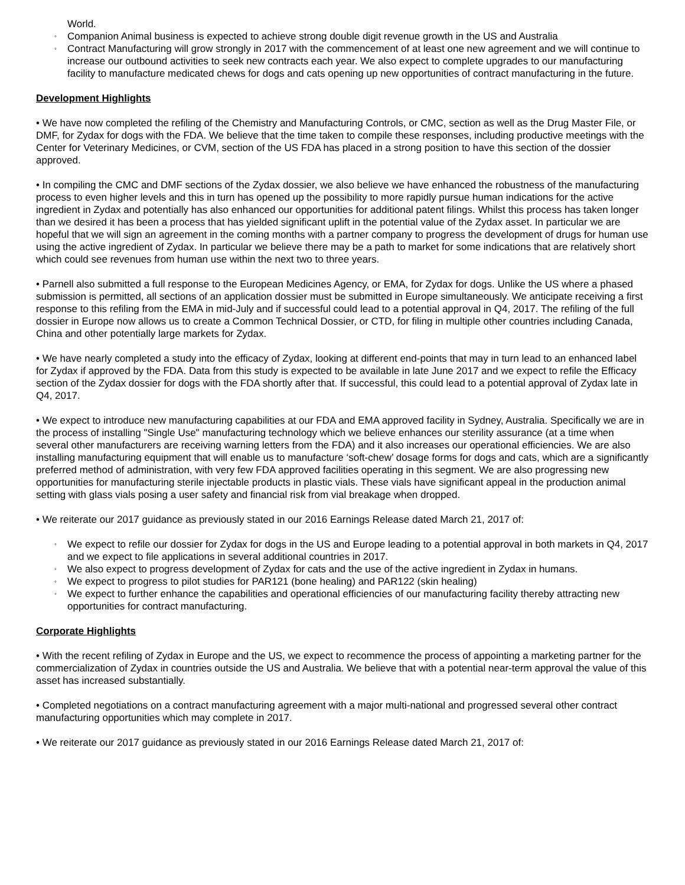World.
◦ Companion Animal business is expected to achieve strong double digit revenue growth in the US and Australia
◦ Contract Manufacturing will grow strongly in 2017 with the commencement of at least one new agreement and we will continue to increase our outbound activities to seek new contracts each year. We also expect to complete upgrades to our manufacturing facility to manufacture medicated chews for dogs and cats opening up new opportunities of contract manufacturing in the future.
Development Highlights
• We have now completed the refiling of the Chemistry and Manufacturing Controls, or CMC, section as well as the Drug Master File, or DMF, for Zydax for dogs with the FDA. We believe that the time taken to compile these responses, including productive meetings with the Center for Veterinary Medicines, or CVM, section of the US FDA has placed in a strong position to have this section of the dossier approved.
• In compiling the CMC and DMF sections of the Zydax dossier, we also believe we have enhanced the robustness of the manufacturing process to even higher levels and this in turn has opened up the possibility to more rapidly pursue human indications for the active ingredient in Zydax and potentially has also enhanced our opportunities for additional patent filings. Whilst this process has taken longer than we desired it has been a process that has yielded significant uplift in the potential value of the Zydax asset. In particular we are hopeful that we will sign an agreement in the coming months with a partner company to progress the development of drugs for human use using the active ingredient of Zydax. In particular we believe there may be a path to market for some indications that are relatively short which could see revenues from human use within the next two to three years.
• Parnell also submitted a full response to the European Medicines Agency, or EMA, for Zydax for dogs. Unlike the US where a phased submission is permitted, all sections of an application dossier must be submitted in Europe simultaneously. We anticipate receiving a first response to this refiling from the EMA in mid-July and if successful could lead to a potential approval in Q4, 2017. The refiling of the full dossier in Europe now allows us to create a Common Technical Dossier, or CTD, for filing in multiple other countries including Canada, China and other potentially large markets for Zydax.
• We have nearly completed a study into the efficacy of Zydax, looking at different end-points that may in turn lead to an enhanced label for Zydax if approved by the FDA. Data from this study is expected to be available in late June 2017 and we expect to refile the Efficacy section of the Zydax dossier for dogs with the FDA shortly after that. If successful, this could lead to a potential approval of Zydax late in Q4, 2017.
• We expect to introduce new manufacturing capabilities at our FDA and EMA approved facility in Sydney, Australia. Specifically we are in the process of installing "Single Use" manufacturing technology which we believe enhances our sterility assurance (at a time when several other manufacturers are receiving warning letters from the FDA) and it also increases our operational efficiencies. We are also installing manufacturing equipment that will enable us to manufacture ‘soft-chew’ dosage forms for dogs and cats, which are a significantly preferred method of administration, with very few FDA approved facilities operating in this segment. We are also progressing new opportunities for manufacturing sterile injectable products in plastic vials. These vials have significant appeal in the production animal setting with glass vials posing a user safety and financial risk from vial breakage when dropped.
• We reiterate our 2017 guidance as previously stated in our 2016 Earnings Release dated March 21, 2017 of:
◦ We expect to refile our dossier for Zydax for dogs in the US and Europe leading to a potential approval in both markets in Q4, 2017 and we expect to file applications in several additional countries in 2017.
◦ We also expect to progress development of Zydax for cats and the use of the active ingredient in Zydax in humans.
◦ We expect to progress to pilot studies for PAR121 (bone healing) and PAR122 (skin healing)
◦ We expect to further enhance the capabilities and operational efficiencies of our manufacturing facility thereby attracting new opportunities for contract manufacturing.
Corporate Highlights
• With the recent refiling of Zydax in Europe and the US, we expect to recommence the process of appointing a marketing partner for the commercialization of Zydax in countries outside the US and Australia. We believe that with a potential near-term approval the value of this asset has increased substantially.
• Completed negotiations on a contract manufacturing agreement with a major multi-national and progressed several other contract manufacturing opportunities which may complete in 2017.
• We reiterate our 2017 guidance as previously stated in our 2016 Earnings Release dated March 21, 2017 of: